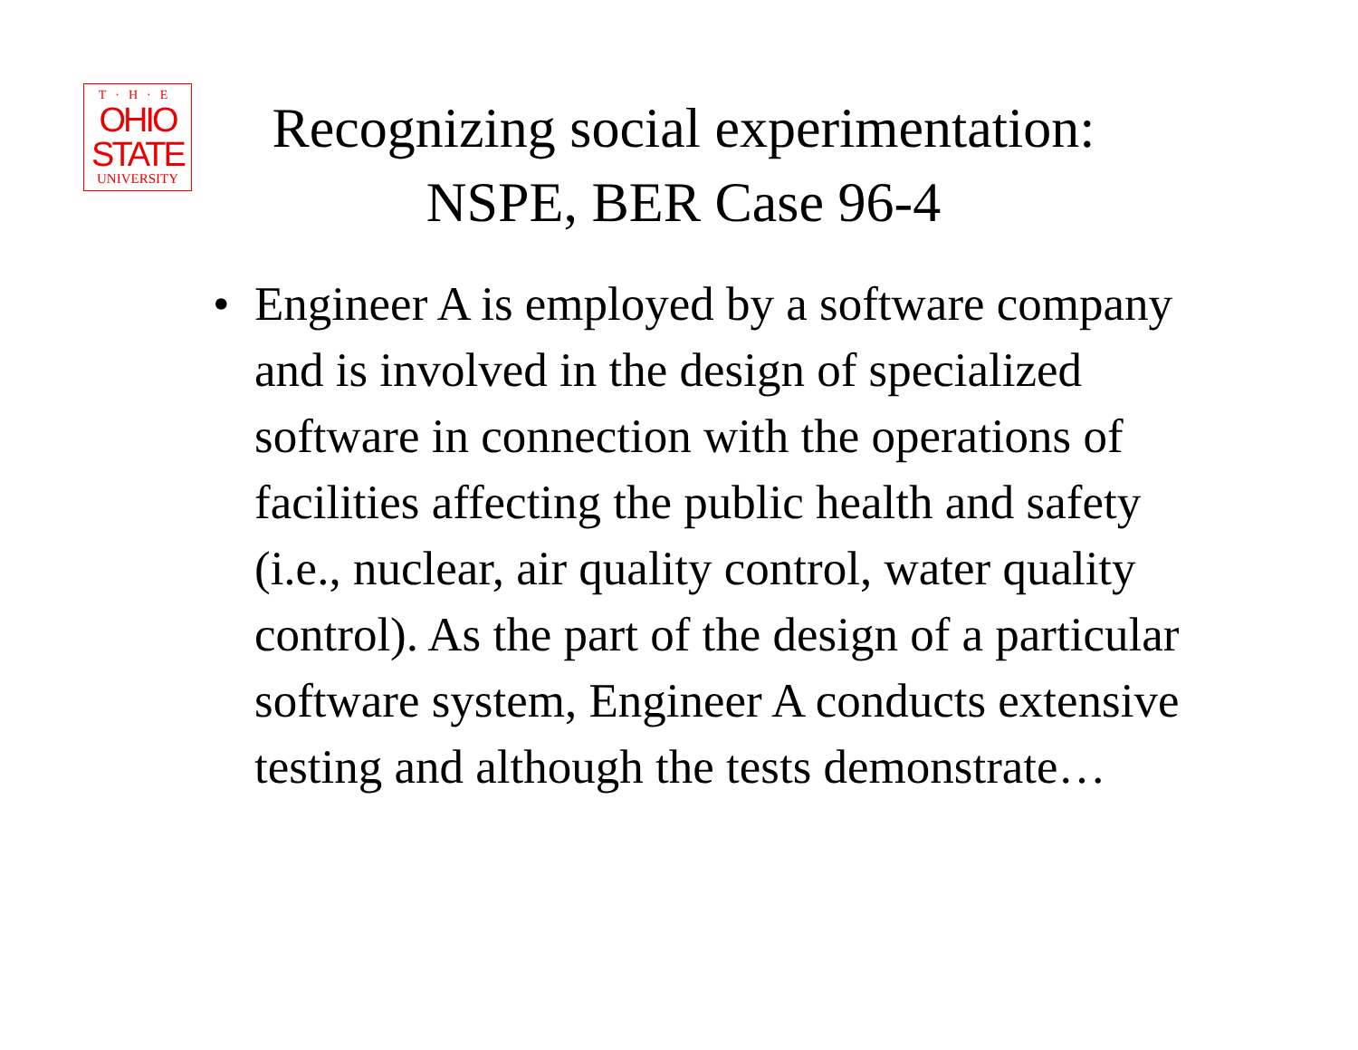T·H·E
OHIO
STATE
UNIVERSITY
Recognizing social experimentation: NSPE, BER Case 96-4
• Engineer A is employed by a software company and is involved in the design of specialized software in connection with the operations of facilities affecting the public health and safety (i.e., nuclear, air quality control, water quality control). As the part of the design of a particular software system, Engineer A conducts extensive testing and although the tests demonstrate…